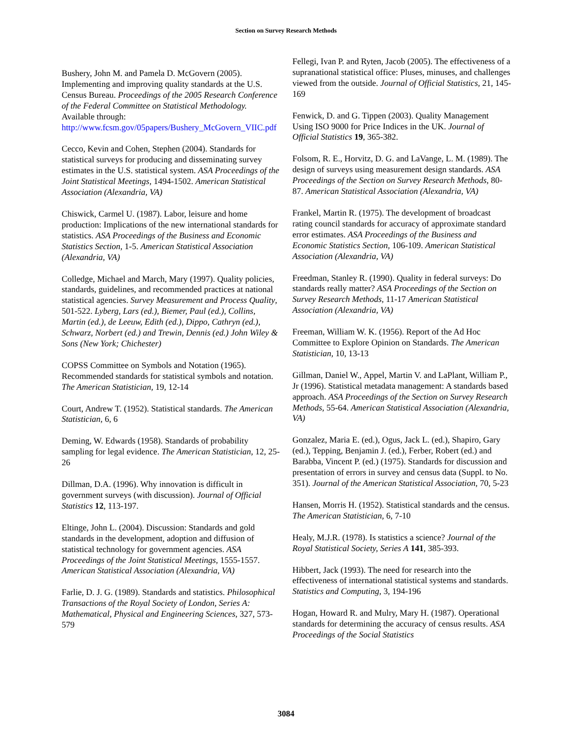Section on Survey Research Methods
Bushery, John M. and Pamela D. McGovern (2005). Implementing and improving quality standards at the U.S. Census Bureau. Proceedings of the 2005 Research Conference of the Federal Committee on Statistical Methodology. Available through: http://www.fcsm.gov/05papers/Bushery_McGovern_VIIC.pdf
Cecco, Kevin and Cohen, Stephen (2004). Standards for statistical surveys for producing and disseminating survey estimates in the U.S. statistical system. ASA Proceedings of the Joint Statistical Meetings, 1494-1502. American Statistical Association (Alexandria, VA)
Chiswick, Carmel U. (1987). Labor, leisure and home production: Implications of the new international standards for statistics. ASA Proceedings of the Business and Economic Statistics Section, 1-5. American Statistical Association (Alexandria, VA)
Colledge, Michael and March, Mary (1997). Quality policies, standards, guidelines, and recommended practices at national statistical agencies. Survey Measurement and Process Quality, 501-522. Lyberg, Lars (ed.), Biemer, Paul (ed.), Collins, Martin (ed.), de Leeuw, Edith (ed.), Dippo, Cathryn (ed.), Schwarz, Norbert (ed.) and Trewin, Dennis (ed.) John Wiley & Sons (New York; Chichester)
COPSS Committee on Symbols and Notation (1965). Recommended standards for statistical symbols and notation. The American Statistician, 19, 12-14
Court, Andrew T. (1952). Statistical standards. The American Statistician, 6, 6
Deming, W. Edwards (1958). Standards of probability sampling for legal evidence. The American Statistician, 12, 25-26
Dillman, D.A. (1996). Why innovation is difficult in government surveys (with discussion). Journal of Official Statistics 12, 113-197.
Eltinge, John L. (2004). Discussion: Standards and gold standards in the development, adoption and diffusion of statistical technology for government agencies. ASA Proceedings of the Joint Statistical Meetings, 1555-1557. American Statistical Association (Alexandria, VA)
Farlie, D. J. G. (1989). Standards and statistics. Philosophical Transactions of the Royal Society of London, Series A: Mathematical, Physical and Engineering Sciences, 327, 573-579
Fellegi, Ivan P. and Ryten, Jacob (2005). The effectiveness of a supranational statistical office: Pluses, minuses, and challenges viewed from the outside. Journal of Official Statistics, 21, 145-169
Fenwick, D. and G. Tippen (2003). Quality Management Using ISO 9000 for Price Indices in the UK. Journal of Official Statistics 19, 365-382.
Folsom, R. E., Horvitz, D. G. and LaVange, L. M. (1989). The design of surveys using measurement design standards. ASA Proceedings of the Section on Survey Research Methods, 80-87. American Statistical Association (Alexandria, VA)
Frankel, Martin R. (1975). The development of broadcast rating council standards for accuracy of approximate standard error estimates. ASA Proceedings of the Business and Economic Statistics Section, 106-109. American Statistical Association (Alexandria, VA)
Freedman, Stanley R. (1990). Quality in federal surveys: Do standards really matter? ASA Proceedings of the Section on Survey Research Methods, 11-17 American Statistical Association (Alexandria, VA)
Freeman, William W. K. (1956). Report of the Ad Hoc Committee to Explore Opinion on Standards. The American Statistician, 10, 13-13
Gillman, Daniel W., Appel, Martin V. and LaPlant, William P., Jr (1996). Statistical metadata management: A standards based approach. ASA Proceedings of the Section on Survey Research Methods, 55-64. American Statistical Association (Alexandria, VA)
Gonzalez, Maria E. (ed.), Ogus, Jack L. (ed.), Shapiro, Gary (ed.), Tepping, Benjamin J. (ed.), Ferber, Robert (ed.) and Barabba, Vincent P. (ed.) (1975). Standards for discussion and presentation of errors in survey and census data (Suppl. to No. 351). Journal of the American Statistical Association, 70, 5-23
Hansen, Morris H. (1952). Statistical standards and the census. The American Statistician, 6, 7-10
Healy, M.J.R. (1978). Is statistics a science? Journal of the Royal Statistical Society, Series A 141, 385-393.
Hibbert, Jack (1993). The need for research into the effectiveness of international statistical systems and standards. Statistics and Computing, 3, 194-196
Hogan, Howard R. and Mulry, Mary H. (1987). Operational standards for determining the accuracy of census results. ASA Proceedings of the Social Statistics
3084